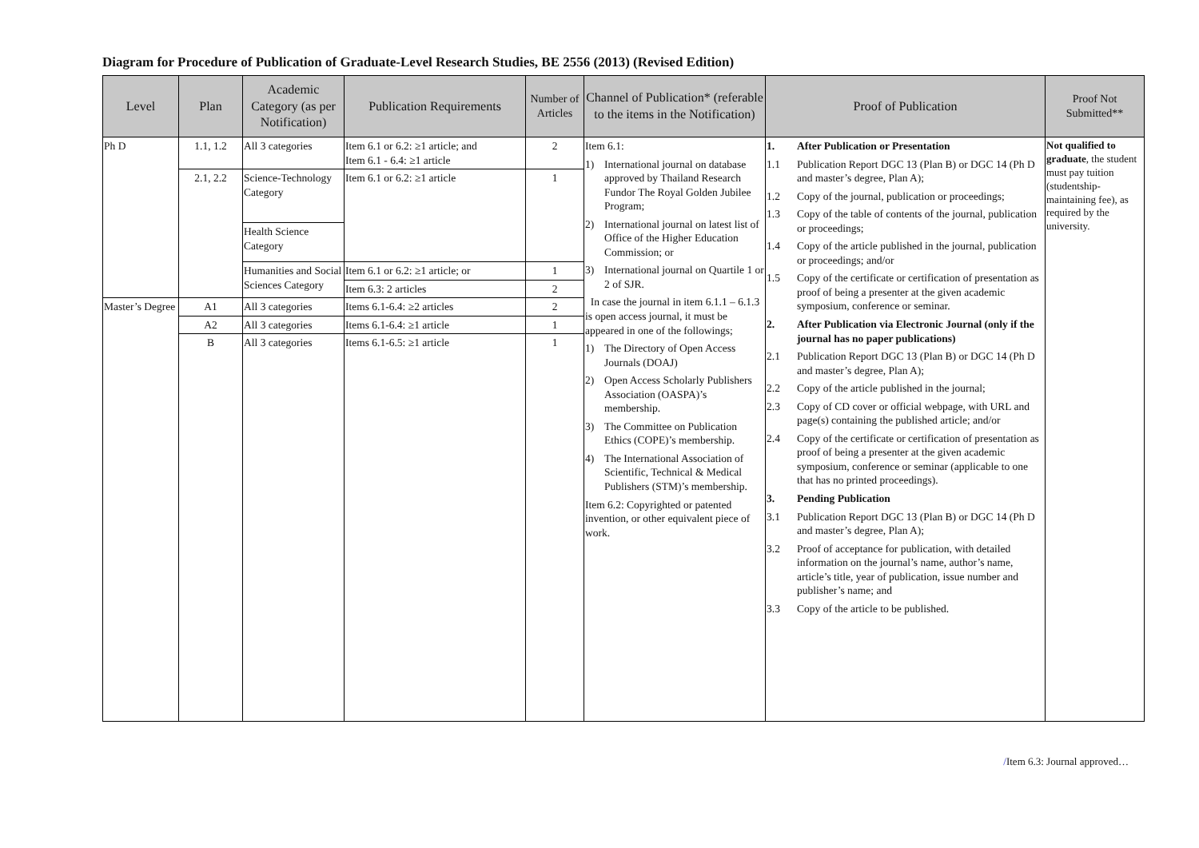Diagram for Procedure of Publication of Graduate-Level Research Studies, BE 2556 (2013) (Revised Edition)
| Level | Plan | Academic Category (as per Notification) | Publication Requirements | Number of Articles | Channel of Publication* (referable to the items in the Notification) | Proof of Publication | Proof Not Submitted** |
| --- | --- | --- | --- | --- | --- | --- | --- |
| Ph D | 1.1, 1.2 | All 3 categories | Item 6.1 or 6.2: ≥1 article; and Item 6.1 - 6.4: ≥1 article | 2 | Item 6.1: 1) International journal on database approved by Thailand Research Fundor The Royal Golden Jubilee Program; 2) International journal on latest list of Office of the Higher Education Commission; or 3) International journal on Quartile 1 or 2 of SJR. In case the journal in item 6.1.1 – 6.1.3 is open access journal, it must be appeared in one of the followings; 1) The Directory of Open Access Journals (DOAJ) 2) Open Access Scholarly Publishers Association (OASPA)’s membership. 3) The Committee on Publication Ethics (COPE)’s membership. 4) The International Association of Scientific, Technical & Medical Publishers (STM)’s membership. Item 6.2: Copyrighted or patented invention, or other equivalent piece of work. | 1. After Publication or Presentation 1.1 Publication Report DGC 13 (Plan B) or DGC 14 (Ph D and master’s degree, Plan A); 1.2 Copy of the journal, publication or proceedings; 1.3 Copy of the table of contents of the journal, publication or proceedings; 1.4 Copy of the article published in the journal, publication or proceedings; and/or 1.5 Copy of the certificate or certification of presentation as proof of being a presenter at the given academic symposium, conference or seminar. 2. After Publication via Electronic Journal (only if the journal has no paper publications) 2.1 Publication Report DGC 13 (Plan B) or DGC 14 (Ph D and master’s degree, Plan A); 2.2 Copy of the article published in the journal; 2.3 Copy of CD cover or official webpage, with URL and page(s) containing the published article; and/or 2.4 Copy of the certificate or certification of presentation as proof of being a presenter at the given academic symposium, conference or seminar (applicable to one that has no printed proceedings). 3. Pending Publication 3.1 Publication Report DGC 13 (Plan B) or DGC 14 (Ph D and master’s degree, Plan A); 3.2 Proof of acceptance for publication, with detailed information on the journal’s name, author’s name, article’s title, year of publication, issue number and publisher’s name; and 3.3 Copy of the article to be published. | Not qualified to graduate , the student must pay tuition (studentship-maintaining fee), as required by the university. |
| | 2.1, 2.2 | Science-Technology Category | Item 6.1 or 6.2: ≥1 article | 1 | | | |
| | | Health Science Category | | | | | |
| | | Humanities and Social Sciences Category | Item 6.1 or 6.2: ≥1 article; or | 1 | | | |
| | | | Item 6.3: 2 articles | 2 | | | |
| Master’s Degree | A1 | All 3 categories | Items 6.1-6.4: ≥2 articles | 2 | | | |
| | A2 | All 3 categories | Items 6.1-6.4: ≥1 article | 1 | | | |
| | B | All 3 categories | Items 6.1-6.5: ≥1 article | 1 | | | |
/Item 6.3: Journal approved…